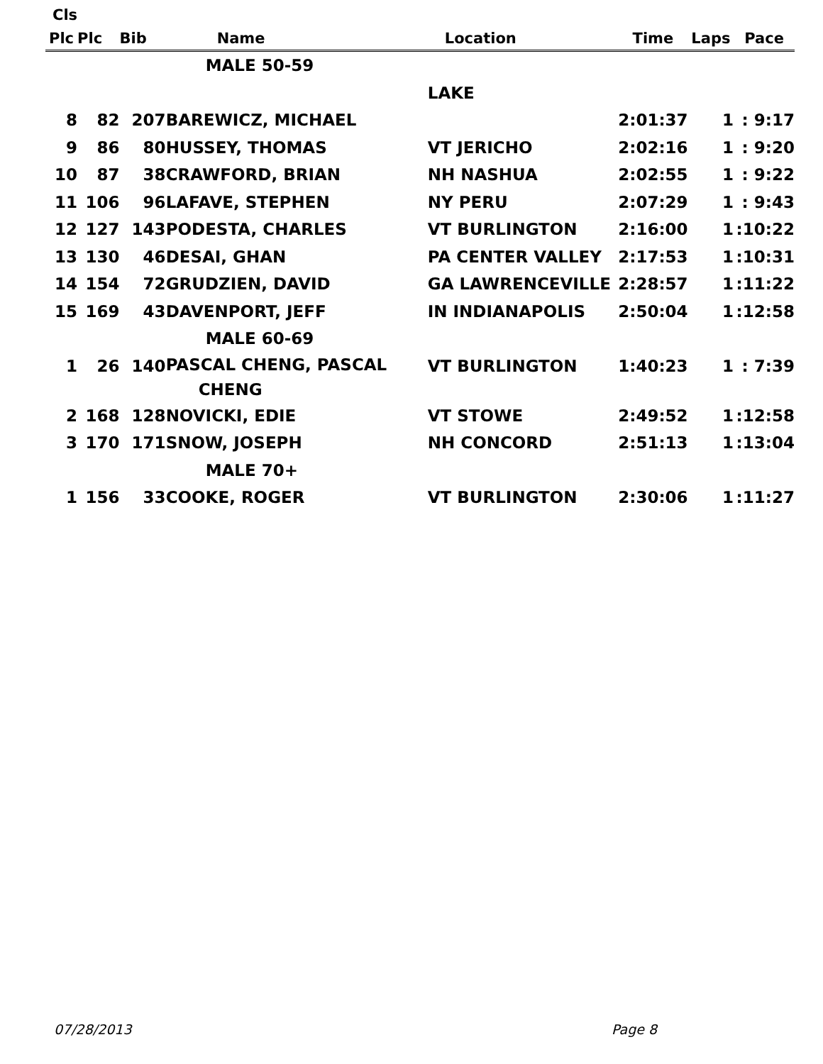| Cls | | | | | | | |
| --- | --- | --- | --- | --- | --- | --- | --- |
| Plc | Plc | Bib | Name | Location | Time | Laps | Pace |
| | | | MALE 50-59 | | | | |
| | | | | LAKE | | | |
| 8 | 82 | 207 | BAREWICZ, MICHAEL | | 2:01:37 | 1 | : 9:17 |
| 9 | 86 | 80 | HUSSEY, THOMAS | VT JERICHO | 2:02:16 | 1 | : 9:20 |
| 10 | 87 | 38 | CRAWFORD, BRIAN | NH NASHUA | 2:02:55 | 1 | : 9:22 |
| 11 | 106 | 96 | LAFAVE, STEPHEN | NY PERU | 2:07:29 | 1 | : 9:43 |
| 12 | 127 | 143 | PODESTA, CHARLES | VT BURLINGTON | 2:16:00 | 1 | :10:22 |
| 13 | 130 | 46 | DESAI, GHAN | PA CENTER VALLEY | 2:17:53 | 1 | :10:31 |
| 14 | 154 | 72 | GRUDZIEN, DAVID | GA LAWRENCEVILLE | 2:28:57 | 1 | :11:22 |
| 15 | 169 | 43 | DAVENPORT, JEFF | IN INDIANAPOLIS | 2:50:04 | 1 | :12:58 |
| | | | MALE 60-69 | | | | |
| 1 | 26 | 140 | PASCAL CHENG, PASCAL CHENG | VT BURLINGTON | 1:40:23 | 1 | : 7:39 |
| 2 | 168 | 128 | NOVICKI, EDIE | VT STOWE | 2:49:52 | 1 | :12:58 |
| 3 | 170 | 171 | SNOW, JOSEPH | NH CONCORD | 2:51:13 | 1 | :13:04 |
| | | | MALE 70+ | | | | |
| 1 | 156 | 33 | COOKE, ROGER | VT BURLINGTON | 2:30:06 | 1 | :11:27 |
07/28/2013 Page 8